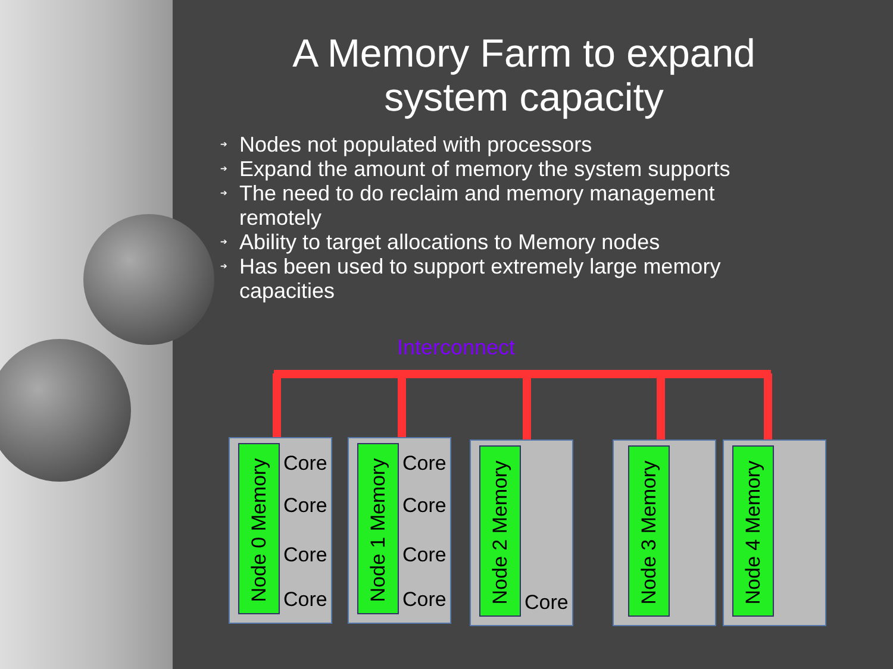A Memory Farm to expand system capacity
➔ Nodes not populated with processors
➔ Expand the amount of memory the system supports
➔ The need to do reclaim and memory management remotely
➔ Ability to target allocations to Memory nodes
➔ Has been used to support extremely large memory capacities
Interconnect
Node 0 Memory
Core
Core
Core
Core
Node 1 Memory
Core
Core
Core
Core
Node 2 Memory
Core
Node 3 Memory Node 4 Memory